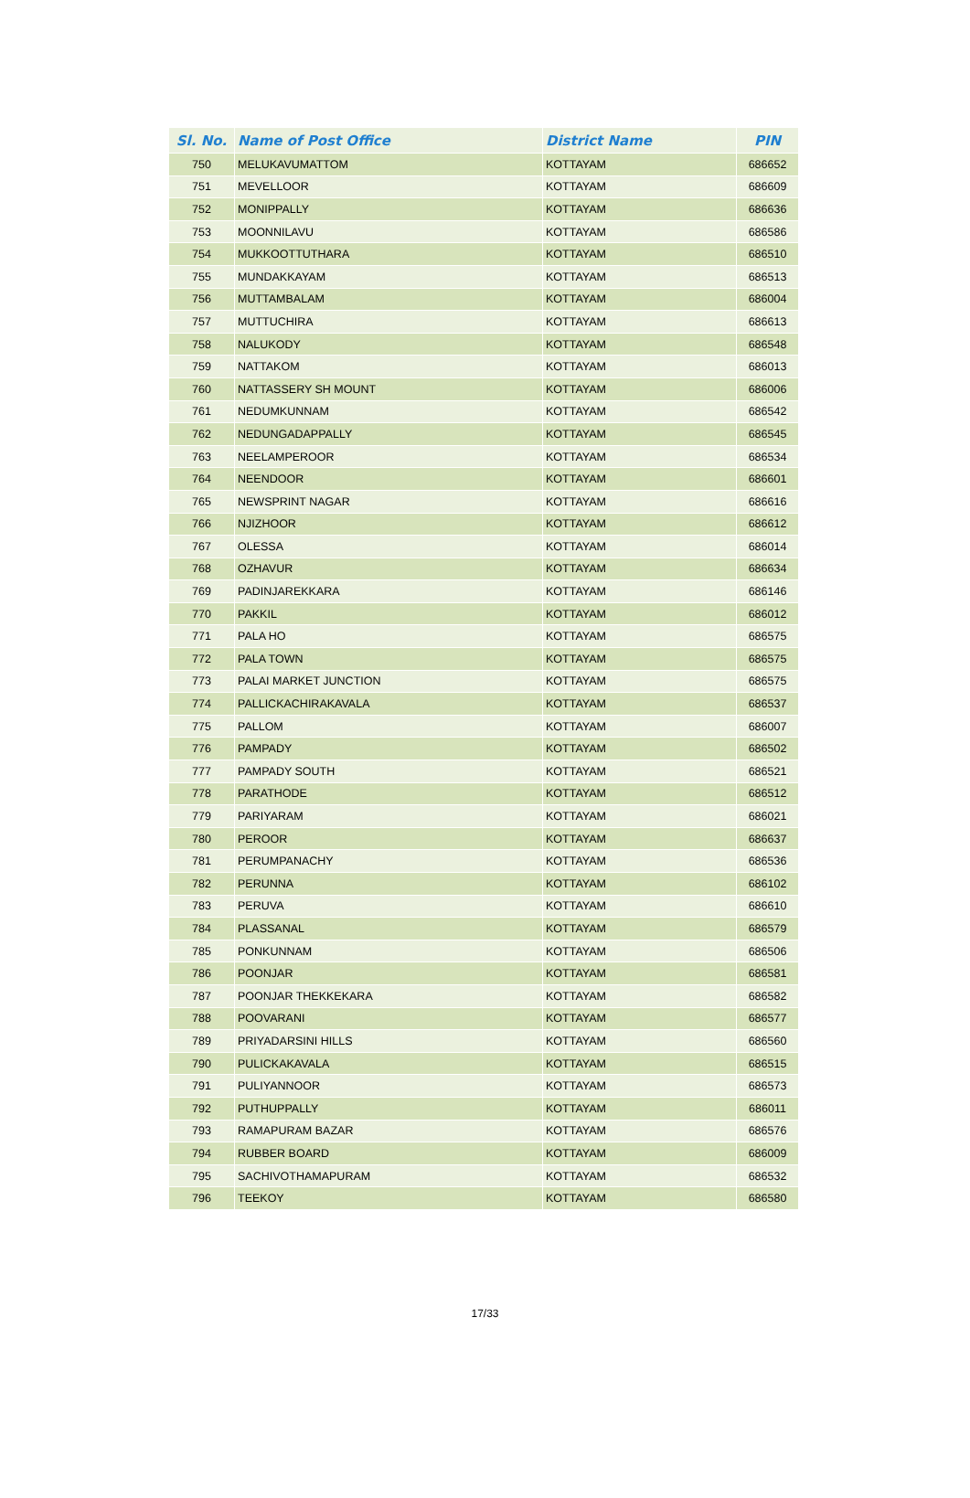| Sl. No. | Name of Post Office | District Name | PIN |
| --- | --- | --- | --- |
| 750 | MELUKAVUMATTOM | KOTTAYAM | 686652 |
| 751 | MEVELLOOR | KOTTAYAM | 686609 |
| 752 | MONIPPALLY | KOTTAYAM | 686636 |
| 753 | MOONNILAVU | KOTTAYAM | 686586 |
| 754 | MUKKOOTTUTHARA | KOTTAYAM | 686510 |
| 755 | MUNDAKKAYAM | KOTTAYAM | 686513 |
| 756 | MUTTAMBALAM | KOTTAYAM | 686004 |
| 757 | MUTTUCHIRA | KOTTAYAM | 686613 |
| 758 | NALUKODY | KOTTAYAM | 686548 |
| 759 | NATTAKOM | KOTTAYAM | 686013 |
| 760 | NATTASSERY SH MOUNT | KOTTAYAM | 686006 |
| 761 | NEDUMKUNNAM | KOTTAYAM | 686542 |
| 762 | NEDUNGADAPPALLY | KOTTAYAM | 686545 |
| 763 | NEELAMPEROOR | KOTTAYAM | 686534 |
| 764 | NEENDOOR | KOTTAYAM | 686601 |
| 765 | NEWSPRINT NAGAR | KOTTAYAM | 686616 |
| 766 | NJIZHOOR | KOTTAYAM | 686612 |
| 767 | OLESSA | KOTTAYAM | 686014 |
| 768 | OZHAVUR | KOTTAYAM | 686634 |
| 769 | PADINJAREKKARA | KOTTAYAM | 686146 |
| 770 | PAKKIL | KOTTAYAM | 686012 |
| 771 | PALA HO | KOTTAYAM | 686575 |
| 772 | PALA TOWN | KOTTAYAM | 686575 |
| 773 | PALAI MARKET JUNCTION | KOTTAYAM | 686575 |
| 774 | PALLICKACHIRAKAVALA | KOTTAYAM | 686537 |
| 775 | PALLOM | KOTTAYAM | 686007 |
| 776 | PAMPADY | KOTTAYAM | 686502 |
| 777 | PAMPADY SOUTH | KOTTAYAM | 686521 |
| 778 | PARATHODE | KOTTAYAM | 686512 |
| 779 | PARIYARAM | KOTTAYAM | 686021 |
| 780 | PEROOR | KOTTAYAM | 686637 |
| 781 | PERUMPANACHY | KOTTAYAM | 686536 |
| 782 | PERUNNA | KOTTAYAM | 686102 |
| 783 | PERUVA | KOTTAYAM | 686610 |
| 784 | PLASSANAL | KOTTAYAM | 686579 |
| 785 | PONKUNNAM | KOTTAYAM | 686506 |
| 786 | POONJAR | KOTTAYAM | 686581 |
| 787 | POONJAR THEKKEKARA | KOTTAYAM | 686582 |
| 788 | POOVARANI | KOTTAYAM | 686577 |
| 789 | PRIYADARSINI HILLS | KOTTAYAM | 686560 |
| 790 | PULICKAKAVALA | KOTTAYAM | 686515 |
| 791 | PULIYANNOOR | KOTTAYAM | 686573 |
| 792 | PUTHUPPALLY | KOTTAYAM | 686011 |
| 793 | RAMAPURAM BAZAR | KOTTAYAM | 686576 |
| 794 | RUBBER BOARD | KOTTAYAM | 686009 |
| 795 | SACHIVOTHAMAPURAM | KOTTAYAM | 686532 |
| 796 | TEEKOY | KOTTAYAM | 686580 |
17/33